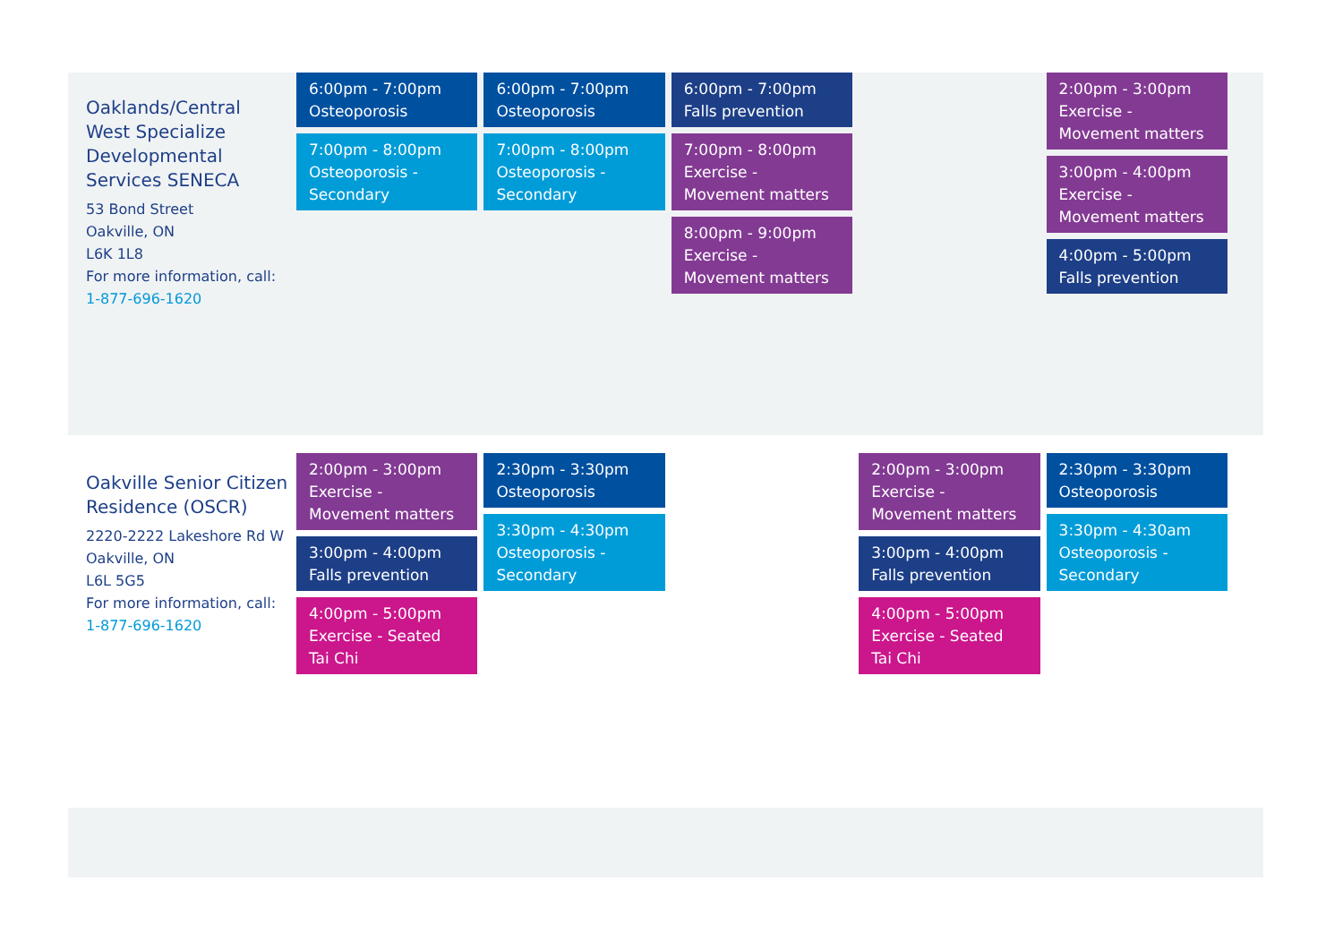| Oaklands/Central West Specialize Developmental Services SENECA 53 Bond Street Oakville, ON L6K 1L8 For more information, call: 1-877-696-1620 | 6:00pm - 7:00pm Osteoporosis 7:00pm - 8:00pm Osteoporosis - Secondary | 6:00pm - 7:00pm Osteoporosis 7:00pm - 8:00pm Osteoporosis - Secondary | 6:00pm - 7:00pm Falls prevention 7:00pm - 8:00pm Exercise - Movement matters 8:00pm - 9:00pm Exercise - Movement matters | | 2:00pm - 3:00pm Exercise - Movement matters 3:00pm - 4:00pm Exercise - Movement matters 4:00pm - 5:00pm Falls prevention | |
| Oakville Senior Citizen Residence (OSCR) 2220-2222 Lakeshore Rd W Oakville, ON L6L 5G5 For more information, call: 1-877-696-1620 | 2:00pm - 3:00pm Exercise - Movement matters 3:00pm - 4:00pm Falls prevention 4:00pm - 5:00pm Exercise - Seated Tai Chi | 2:30pm - 3:30pm Osteoporosis 3:30pm - 4:30pm Osteoporosis - Secondary | | 2:00pm - 3:00pm Exercise - Movement matters 3:00pm - 4:00pm Falls prevention 4:00pm - 5:00pm Exercise - Seated Tai Chi | 2:30pm - 3:30pm Osteoporosis 3:30pm - 4:30am Osteoporosis - Secondary | |